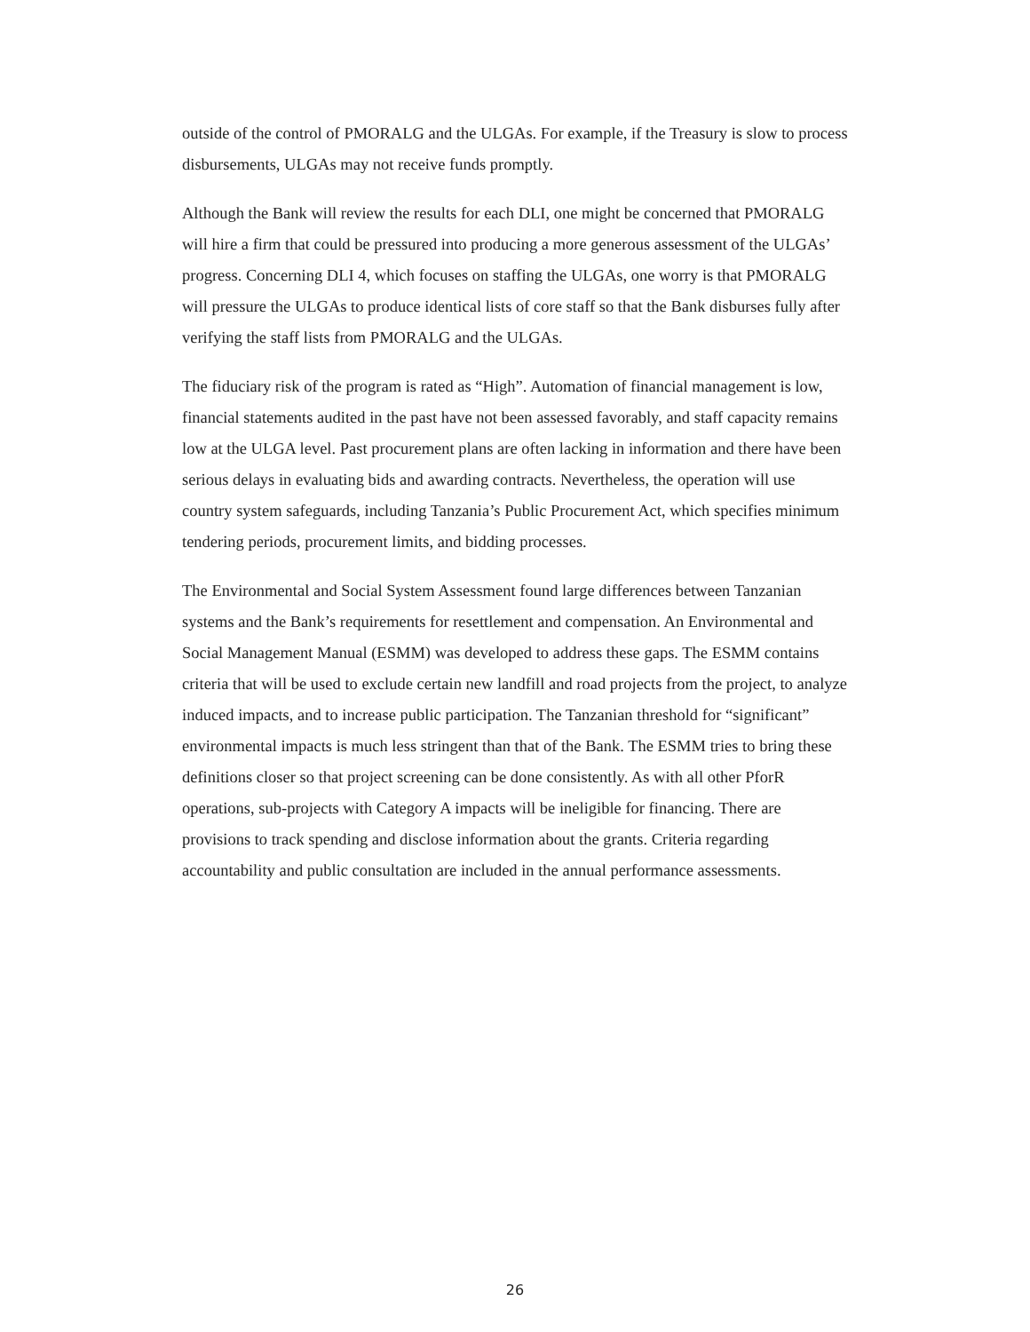outside of the control of PMORALG and the ULGAs. For example, if the Treasury is slow to process disbursements, ULGAs may not receive funds promptly.
Although the Bank will review the results for each DLI, one might be concerned that PMORALG will hire a firm that could be pressured into producing a more generous assessment of the ULGAs’ progress. Concerning DLI 4, which focuses on staffing the ULGAs, one worry is that PMORALG will pressure the ULGAs to produce identical lists of core staff so that the Bank disburses fully after verifying the staff lists from PMORALG and the ULGAs.
The fiduciary risk of the program is rated as “High”. Automation of financial management is low, financial statements audited in the past have not been assessed favorably, and staff capacity remains low at the ULGA level. Past procurement plans are often lacking in information and there have been serious delays in evaluating bids and awarding contracts. Nevertheless, the operation will use country system safeguards, including Tanzania’s Public Procurement Act, which specifies minimum tendering periods, procurement limits, and bidding processes.
The Environmental and Social System Assessment found large differences between Tanzanian systems and the Bank’s requirements for resettlement and compensation. An Environmental and Social Management Manual (ESMM) was developed to address these gaps. The ESMM contains criteria that will be used to exclude certain new landfill and road projects from the project, to analyze induced impacts, and to increase public participation. The Tanzanian threshold for “significant” environmental impacts is much less stringent than that of the Bank. The ESMM tries to bring these definitions closer so that project screening can be done consistently. As with all other PforR operations, sub-projects with Category A impacts will be ineligible for financing. There are provisions to track spending and disclose information about the grants. Criteria regarding accountability and public consultation are included in the annual performance assessments.
26